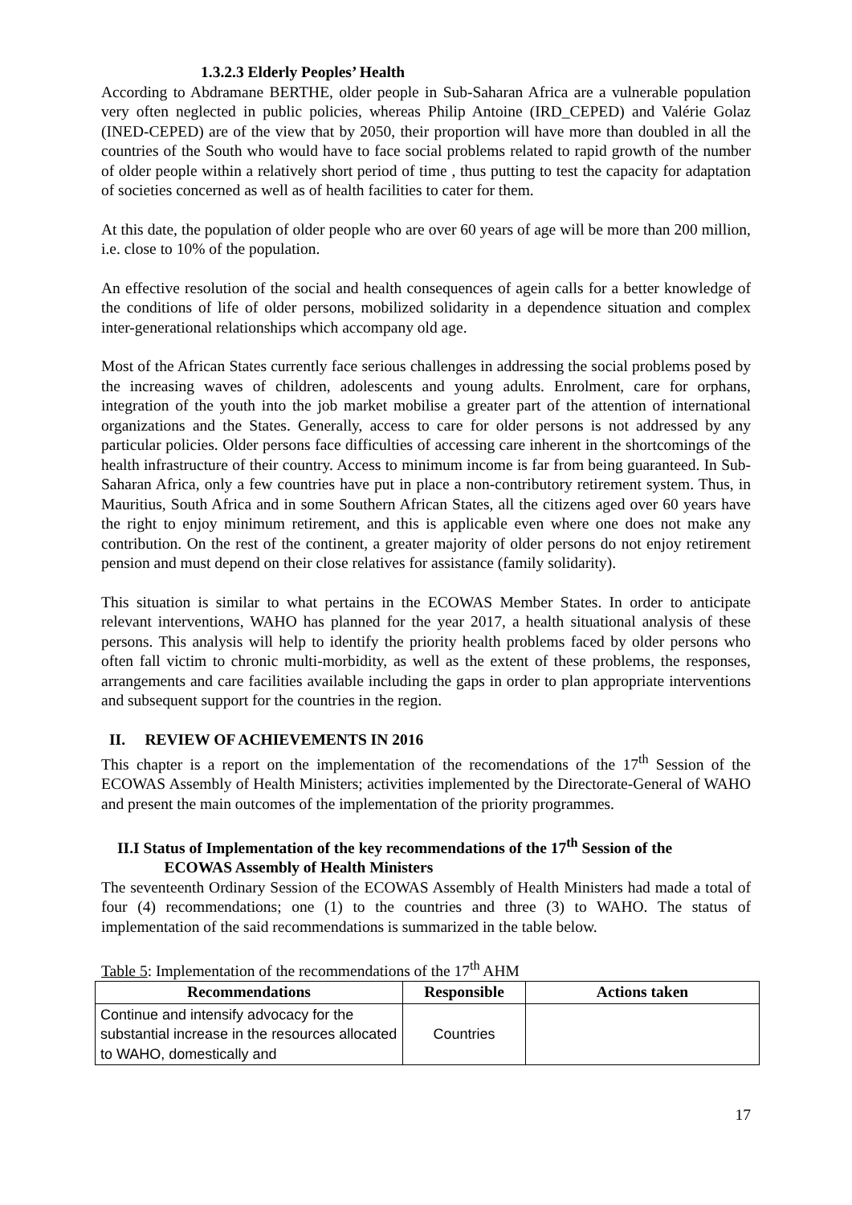1.3.2.3 Elderly Peoples’ Health
According to Abdramane BERTHE, older people in Sub-Saharan Africa are a vulnerable population very often neglected in public policies, whereas Philip Antoine (IRD_CEPED) and Valérie Golaz (INED-CEPED) are of the view that by 2050, their proportion will have more than doubled in all the countries of the South who would have to face social problems related to rapid growth of the number of older people within a relatively short period of time , thus putting to test the capacity for adaptation of societies concerned as well as of health facilities to cater for them.
At this date, the population of older people who are over 60 years of age will be more than 200 million, i.e. close to 10% of the population.
An effective resolution of the social and health consequences of agein calls for a better knowledge of the conditions of life of older persons, mobilized solidarity in a dependence situation and complex inter-generational relationships which accompany old age.
Most of the African States currently face serious challenges in addressing the social problems posed by the increasing waves of children, adolescents and young adults. Enrolment, care for orphans, integration of the youth into the job market mobilise a greater part of the attention of international organizations and the States. Generally, access to care for older persons is not addressed by any particular policies. Older persons face difficulties of accessing care inherent in the shortcomings of the health infrastructure of their country. Access to minimum income is far from being guaranteed. In Sub-Saharan Africa, only a few countries have put in place a non-contributory retirement system. Thus, in Mauritius, South Africa and in some Southern African States, all the citizens aged over 60 years have the right to enjoy minimum retirement, and this is applicable even where one does not make any contribution. On the rest of the continent, a greater majority of older persons do not enjoy retirement pension and must depend on their close relatives for assistance (family solidarity).
This situation is similar to what pertains in the ECOWAS Member States. In order to anticipate relevant interventions, WAHO has planned for the year 2017, a health situational analysis of these persons. This analysis will help to identify the priority health problems faced by older persons who often fall victim to chronic multi-morbidity, as well as the extent of these problems, the responses, arrangements and care facilities available including the gaps in order to plan appropriate interventions and subsequent support for the countries in the region.
II. REVIEW OF ACHIEVEMENTS IN 2016
This chapter is a report on the implementation of the recomendations of the 17<sup>th</sup> Session of the ECOWAS Assembly of Health Ministers; activities implemented by the Directorate-General of WAHO and present the main outcomes of the implementation of the priority programmes.
II.I Status of Implementation of the key recommendations of the 17<sup>th</sup> Session of the
ECOWAS Assembly of Health Ministers
The seventeenth Ordinary Session of the ECOWAS Assembly of Health Ministers had made a total of four (4) recommendations; one (1) to the countries and three (3) to WAHO. The status of implementation of the said recommendations is summarized in the table below.
Table 5: Implementation of the recommendations of the 17<sup>th</sup> AHM
| Recommendations | Responsible | Actions taken |
| --- | --- | --- |
| Continue and intensify advocacy for the substantial increase in the resources allocated to WAHO, domestically and | Countries | |
17